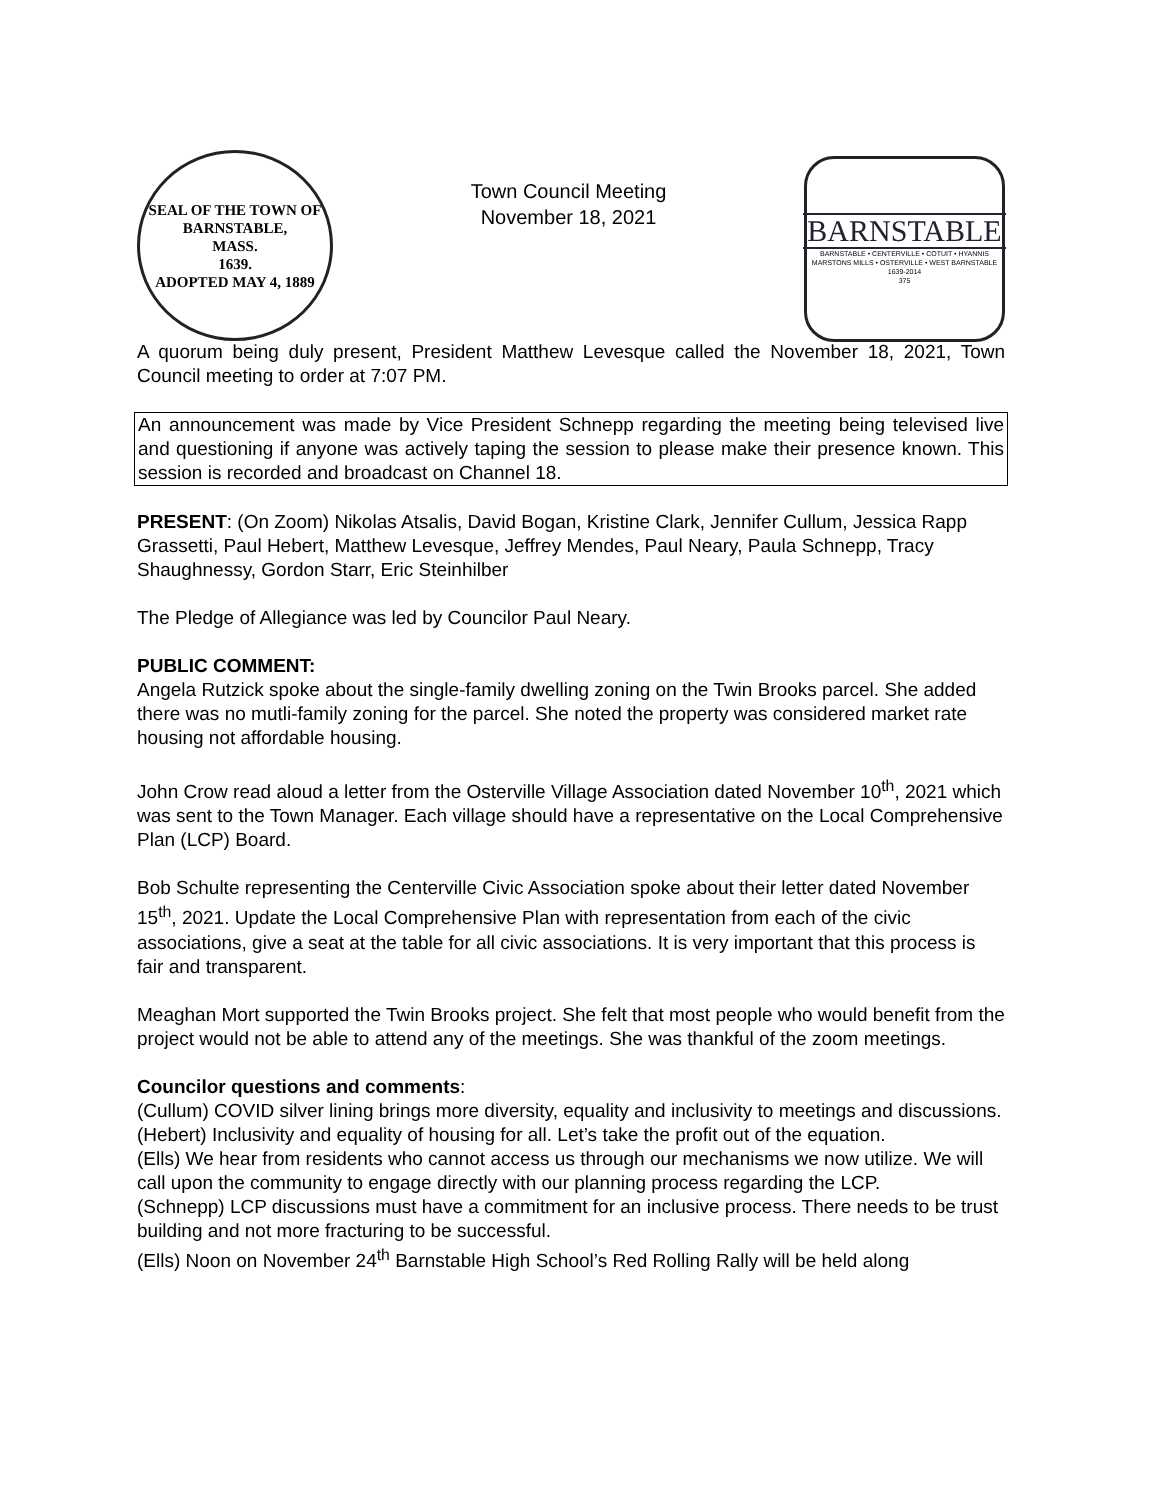SEAL OF THE TOWN OF
BARNSTABLE,
MASS.
1639.
ADOPTED MAY 4, 1889
Town Council Meeting
November 18, 2021
BARNSTABLE
BARNSTABLE • CENTERVILLE • COTUIT • HYANNIS
MARSTONS MILLS • OSTERVILLE • WEST BARNSTABLE
1639-2014
375
A quorum being duly present, President Matthew Levesque called the November 18, 2021, Town Council meeting to order at 7:07 PM.
An announcement was made by Vice President Schnepp regarding the meeting being televised live and questioning if anyone was actively taping the session to please make their presence known. This session is recorded and broadcast on Channel 18.
PRESENT: (On Zoom) Nikolas Atsalis, David Bogan, Kristine Clark, Jennifer Cullum, Jessica Rapp Grassetti, Paul Hebert, Matthew Levesque, Jeffrey Mendes, Paul Neary, Paula Schnepp, Tracy Shaughnessy, Gordon Starr, Eric Steinhilber
The Pledge of Allegiance was led by Councilor Paul Neary.
PUBLIC COMMENT:
Angela Rutzick spoke about the single-family dwelling zoning on the Twin Brooks parcel. She added there was no mutli-family zoning for the parcel. She noted the property was considered market rate housing not affordable housing.
John Crow read aloud a letter from the Osterville Village Association dated November 10<sup>th</sup>, 2021 which was sent to the Town Manager. Each village should have a representative on the Local Comprehensive Plan (LCP) Board.
Bob Schulte representing the Centerville Civic Association spoke about their letter dated November 15<sup>th</sup>, 2021. Update the Local Comprehensive Plan with representation from each of the civic associations, give a seat at the table for all civic associations. It is very important that this process is fair and transparent.
Meaghan Mort supported the Twin Brooks project. She felt that most people who would benefit from the project would not be able to attend any of the meetings. She was thankful of the zoom meetings.
Councilor questions and comments:
(Cullum) COVID silver lining brings more diversity, equality and inclusivity to meetings and discussions.
(Hebert) Inclusivity and equality of housing for all. Let’s take the profit out of the equation.
(Ells) We hear from residents who cannot access us through our mechanisms we now utilize. We will call upon the community to engage directly with our planning process regarding the LCP.
(Schnepp) LCP discussions must have a commitment for an inclusive process. There needs to be trust building and not more fracturing to be successful.
(Ells) Noon on November 24<sup>th</sup> Barnstable High School’s Red Rolling Rally will be held along